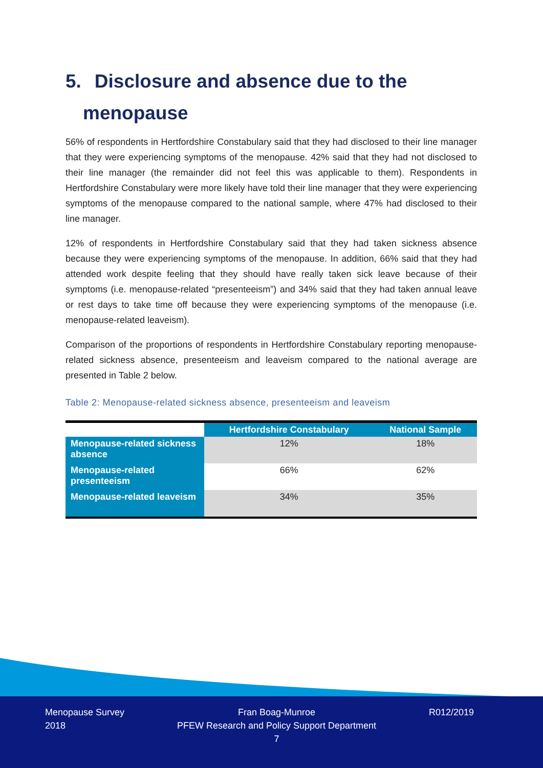5. Disclosure and absence due to the
menopause
56% of respondents in Hertfordshire Constabulary said that they had disclosed to their line manager that they were experiencing symptoms of the menopause. 42% said that they had not disclosed to their line manager (the remainder did not feel this was applicable to them). Respondents in Hertfordshire Constabulary were more likely have told their line manager that they were experiencing symptoms of the menopause compared to the national sample, where 47% had disclosed to their line manager.
12% of respondents in Hertfordshire Constabulary said that they had taken sickness absence because they were experiencing symptoms of the menopause. In addition, 66% said that they had attended work despite feeling that they should have really taken sick leave because of their symptoms (i.e. menopause-related “presenteeism”) and 34% said that they had taken annual leave or rest days to take time off because they were experiencing symptoms of the menopause (i.e. menopause-related leaveism).
Comparison of the proportions of respondents in Hertfordshire Constabulary reporting menopause-related sickness absence, presenteeism and leaveism compared to the national average are presented in Table 2 below.
Table 2: Menopause-related sickness absence, presenteeism and leaveism
| | Hertfordshire Constabulary | National Sample |
| --- | --- | --- |
| Menopause-related sickness absence | 12% | 18% |
| Menopause-related presenteeism | 66% | 62% |
| Menopause-related leaveism | 34% | 35% |
Menopause Survey
2018
Fran Boag-Munroe
PFEW Research and Policy Support Department
7
R012/2019